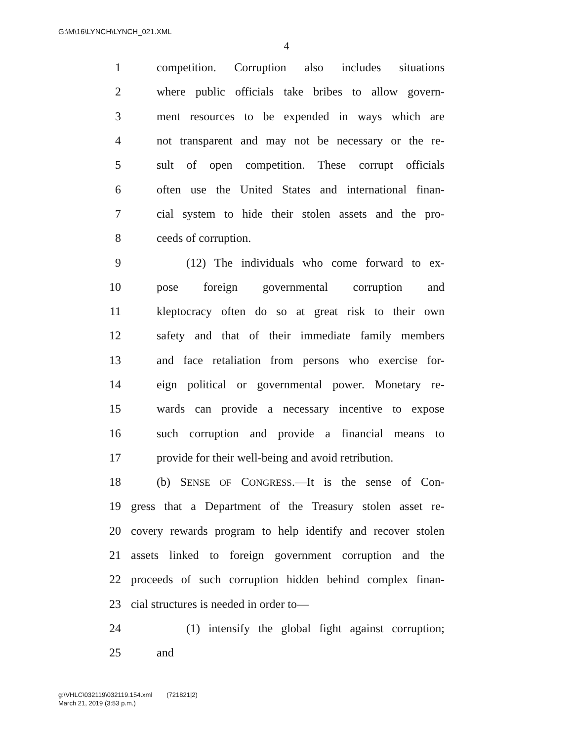G:\M\16\LYNCH\LYNCH_021.XML
4
1 competition. Corruption also includes situations
2 where public officials take bribes to allow govern-
3 ment resources to be expended in ways which are
4 not transparent and may not be necessary or the re-
5 sult of open competition. These corrupt officials
6 often use the United States and international finan-
7 cial system to hide their stolen assets and the pro-
8 ceeds of corruption.
9 (12) The individuals who come forward to ex-
10 pose foreign governmental corruption and
11 kleptocracy often do so at great risk to their own
12 safety and that of their immediate family members
13 and face retaliation from persons who exercise for-
14 eign political or governmental power. Monetary re-
15 wards can provide a necessary incentive to expose
16 such corruption and provide a financial means to
17 provide for their well-being and avoid retribution.
18 (b) SENSE OF CONGRESS.—It is the sense of Con-
19 gress that a Department of the Treasury stolen asset re-
20 covery rewards program to help identify and recover stolen
21 assets linked to foreign government corruption and the
22 proceeds of such corruption hidden behind complex finan-
23 cial structures is needed in order to—
24 (1) intensify the global fight against corruption;
25 and
g:\VHLC\032119\032119.154.xml (721821|2)
March 21, 2019 (3:53 p.m.)